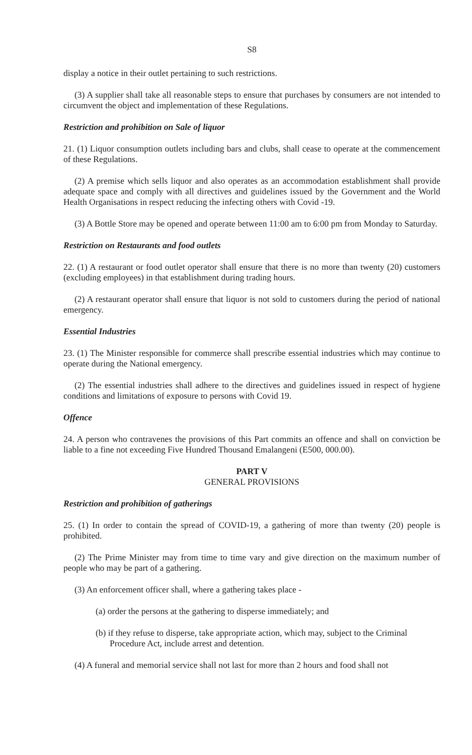S8
display a notice in their outlet pertaining to such restrictions.
(3) A supplier shall take all reasonable steps to ensure that purchases by consumers are not intended to circumvent the object and implementation of these Regulations.
Restriction and prohibition on Sale of liquor
21. (1) Liquor consumption outlets including bars and clubs, shall cease to operate at the commencement of these Regulations.
(2) A premise which sells liquor and also operates as an accommodation establishment shall provide adequate space and comply with all directives and guidelines issued by the Government and the World Health Organisations in respect reducing the infecting others with Covid -19.
(3) A Bottle Store may be opened and operate between 11:00 am to 6:00 pm from Monday to Saturday.
Restriction on Restaurants and food outlets
22. (1) A restaurant or food outlet operator shall ensure that there is no more than twenty (20) customers (excluding employees) in that establishment during trading hours.
(2) A restaurant operator shall ensure that liquor is not sold to customers during the period of national emergency.
Essential Industries
23. (1) The Minister responsible for commerce shall prescribe essential industries which may continue to operate during the National emergency.
(2) The essential industries shall adhere to the directives and guidelines issued in respect of hygiene conditions and limitations of exposure to persons with Covid 19.
Offence
24. A person who contravenes the provisions of this Part commits an offence and shall on conviction be liable to a fine not exceeding Five Hundred Thousand Emalangeni (E500, 000.00).
PART V
GENERAL PROVISIONS
Restriction and prohibition of gatherings
25. (1) In order to contain the spread of COVID-19, a gathering of more than twenty (20) people is prohibited.
(2) The Prime Minister may from time to time vary and give direction on the maximum number of people who may be part of a gathering.
(3) An enforcement officer shall, where a gathering takes place -
(a) order the persons at the gathering to disperse immediately; and
(b) if they refuse to disperse, take appropriate action, which may, subject to the Criminal Procedure Act, include arrest and detention.
(4) A funeral and memorial service shall not last for more than 2 hours and food shall not